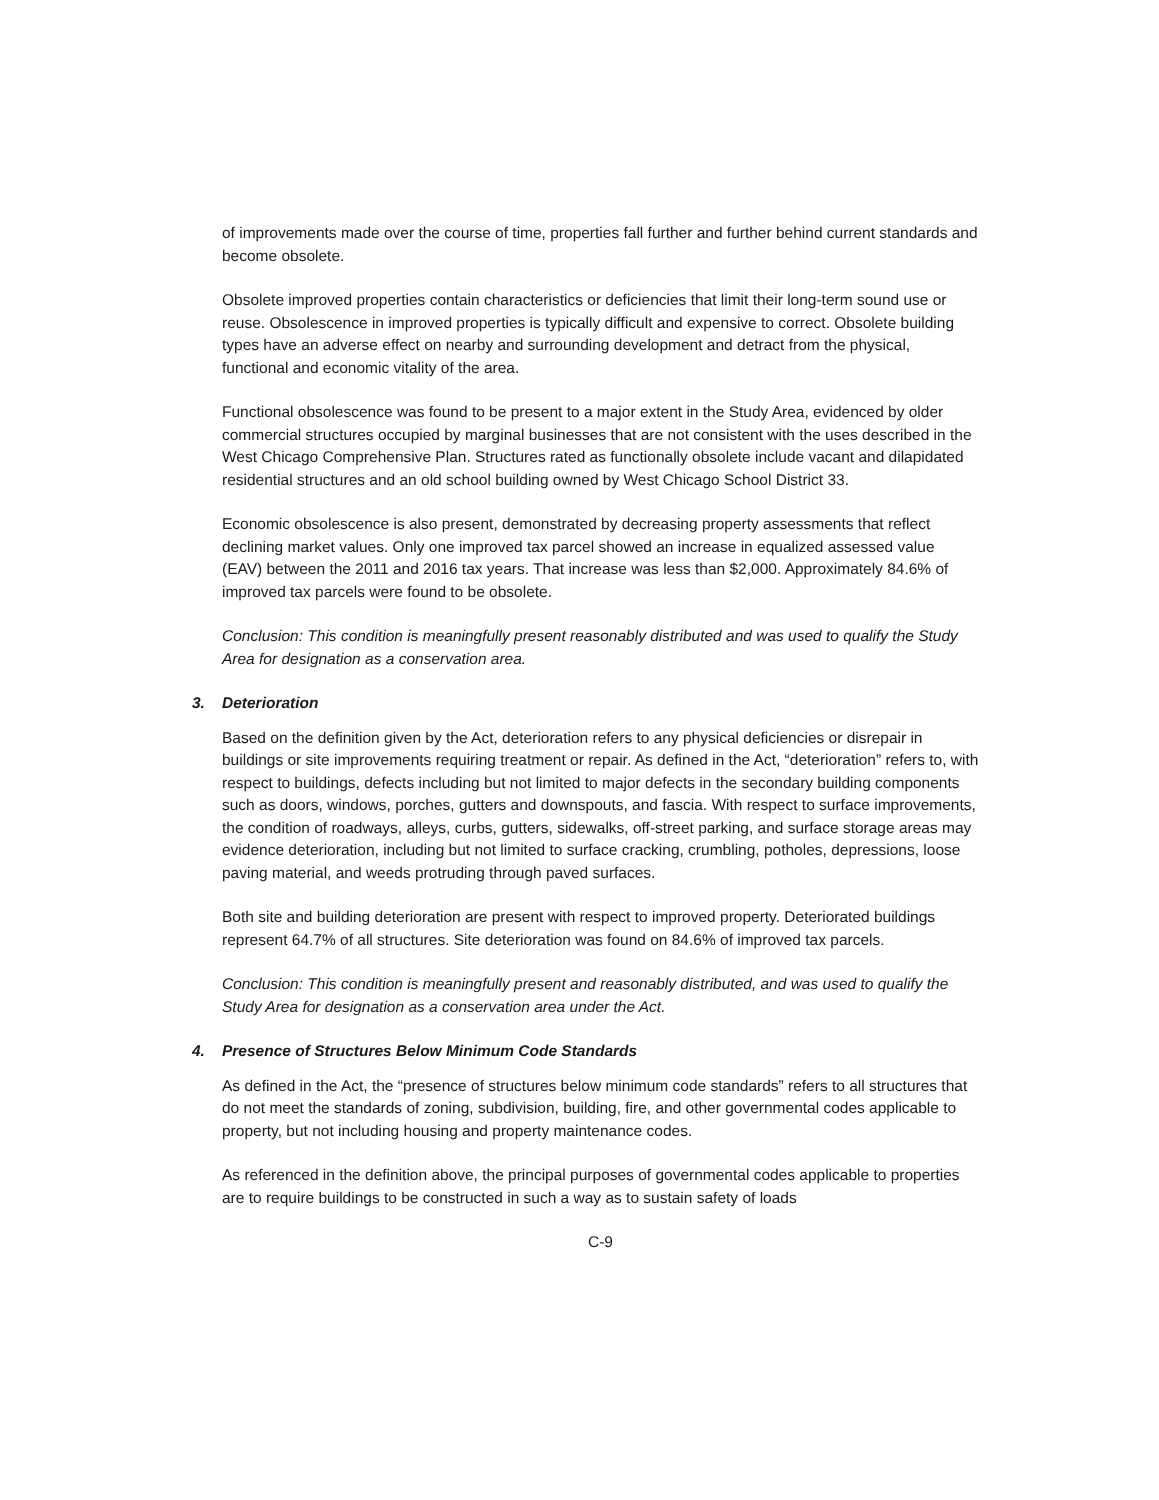of improvements made over the course of time, properties fall further and further behind current standards and become obsolete.
Obsolete improved properties contain characteristics or deficiencies that limit their long-term sound use or reuse. Obsolescence in improved properties is typically difficult and expensive to correct. Obsolete building types have an adverse effect on nearby and surrounding development and detract from the physical, functional and economic vitality of the area.
Functional obsolescence was found to be present to a major extent in the Study Area, evidenced by older commercial structures occupied by marginal businesses that are not consistent with the uses described in the West Chicago Comprehensive Plan. Structures rated as functionally obsolete include vacant and dilapidated residential structures and an old school building owned by West Chicago School District 33.
Economic obsolescence is also present, demonstrated by decreasing property assessments that reflect declining market values. Only one improved tax parcel showed an increase in equalized assessed value (EAV) between the 2011 and 2016 tax years. That increase was less than $2,000. Approximately 84.6% of improved tax parcels were found to be obsolete.
Conclusion: This condition is meaningfully present reasonably distributed and was used to qualify the Study Area for designation as a conservation area.
3. Deterioration
Based on the definition given by the Act, deterioration refers to any physical deficiencies or disrepair in buildings or site improvements requiring treatment or repair. As defined in the Act, “deterioration” refers to, with respect to buildings, defects including but not limited to major defects in the secondary building components such as doors, windows, porches, gutters and downspouts, and fascia. With respect to surface improvements, the condition of roadways, alleys, curbs, gutters, sidewalks, off-street parking, and surface storage areas may evidence deterioration, including but not limited to surface cracking, crumbling, potholes, depressions, loose paving material, and weeds protruding through paved surfaces.
Both site and building deterioration are present with respect to improved property. Deteriorated buildings represent 64.7% of all structures. Site deterioration was found on 84.6% of improved tax parcels.
Conclusion: This condition is meaningfully present and reasonably distributed, and was used to qualify the Study Area for designation as a conservation area under the Act.
4. Presence of Structures Below Minimum Code Standards
As defined in the Act, the “presence of structures below minimum code standards” refers to all structures that do not meet the standards of zoning, subdivision, building, fire, and other governmental codes applicable to property, but not including housing and property maintenance codes.
As referenced in the definition above, the principal purposes of governmental codes applicable to properties are to require buildings to be constructed in such a way as to sustain safety of loads
C-9